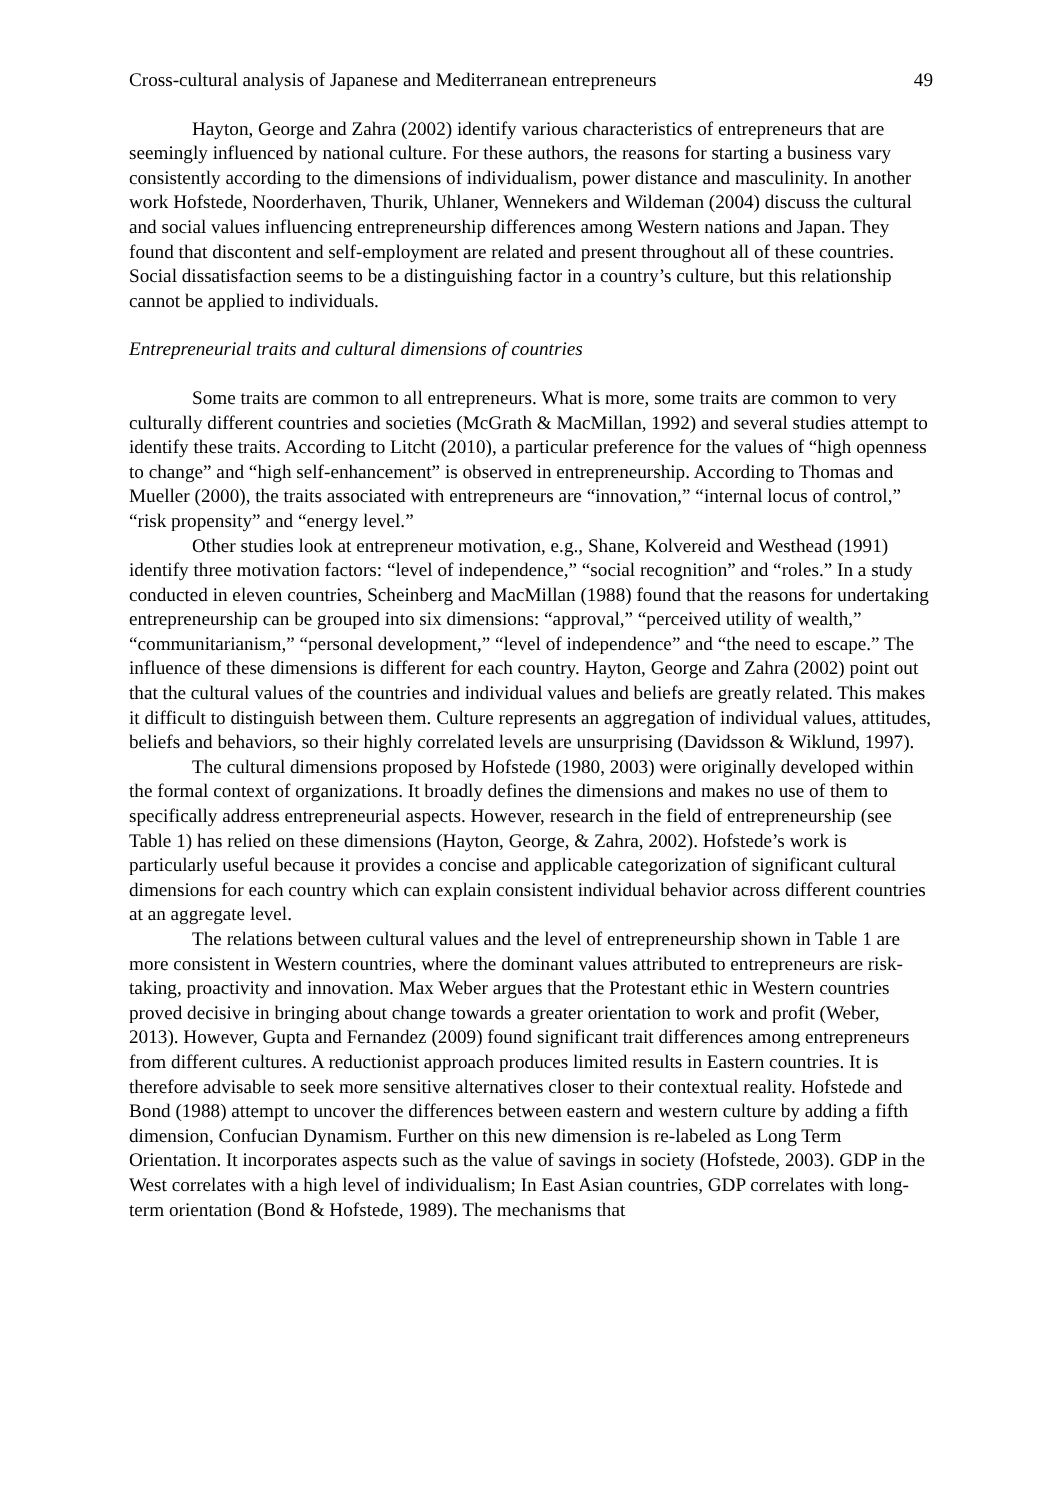Cross-cultural analysis of Japanese and Mediterranean entrepreneurs 49
Hayton, George and Zahra (2002) identify various characteristics of entrepreneurs that are seemingly influenced by national culture. For these authors, the reasons for starting a business vary consistently according to the dimensions of individualism, power distance and masculinity. In another work Hofstede, Noorderhaven, Thurik, Uhlaner, Wennekers and Wildeman (2004) discuss the cultural and social values influencing entrepreneurship differences among Western nations and Japan. They found that discontent and self-employment are related and present throughout all of these countries. Social dissatisfaction seems to be a distinguishing factor in a country’s culture, but this relationship cannot be applied to individuals.
Entrepreneurial traits and cultural dimensions of countries
Some traits are common to all entrepreneurs. What is more, some traits are common to very culturally different countries and societies (McGrath & MacMillan, 1992) and several studies attempt to identify these traits. According to Litcht (2010), a particular preference for the values of “high openness to change” and “high self-enhancement” is observed in entrepreneurship. According to Thomas and Mueller (2000), the traits associated with entrepreneurs are “innovation,” “internal locus of control,” “risk propensity” and “energy level.”
Other studies look at entrepreneur motivation, e.g., Shane, Kolvereid and Westhead (1991) identify three motivation factors: “level of independence,” “social recognition” and “roles.” In a study conducted in eleven countries, Scheinberg and MacMillan (1988) found that the reasons for undertaking entrepreneurship can be grouped into six dimensions: “approval,” “perceived utility of wealth,” “communitarianism,” “personal development,” “level of independence” and “the need to escape.” The influence of these dimensions is different for each country. Hayton, George and Zahra (2002) point out that the cultural values of the countries and individual values and beliefs are greatly related. This makes it difficult to distinguish between them. Culture represents an aggregation of individual values, attitudes, beliefs and behaviors, so their highly correlated levels are unsurprising (Davidsson & Wiklund, 1997).
The cultural dimensions proposed by Hofstede (1980, 2003) were originally developed within the formal context of organizations. It broadly defines the dimensions and makes no use of them to specifically address entrepreneurial aspects. However, research in the field of entrepreneurship (see Table 1) has relied on these dimensions (Hayton, George, & Zahra, 2002). Hofstede’s work is particularly useful because it provides a concise and applicable categorization of significant cultural dimensions for each country which can explain consistent individual behavior across different countries at an aggregate level.
The relations between cultural values and the level of entrepreneurship shown in Table 1 are more consistent in Western countries, where the dominant values attributed to entrepreneurs are risk-taking, proactivity and innovation. Max Weber argues that the Protestant ethic in Western countries proved decisive in bringing about change towards a greater orientation to work and profit (Weber, 2013). However, Gupta and Fernandez (2009) found significant trait differences among entrepreneurs from different cultures. A reductionist approach produces limited results in Eastern countries. It is therefore advisable to seek more sensitive alternatives closer to their contextual reality. Hofstede and Bond (1988) attempt to uncover the differences between eastern and western culture by adding a fifth dimension, Confucian Dynamism. Further on this new dimension is re-labeled as Long Term Orientation. It incorporates aspects such as the value of savings in society (Hofstede, 2003). GDP in the West correlates with a high level of individualism; In East Asian countries, GDP correlates with long-term orientation (Bond & Hofstede, 1989). The mechanisms that